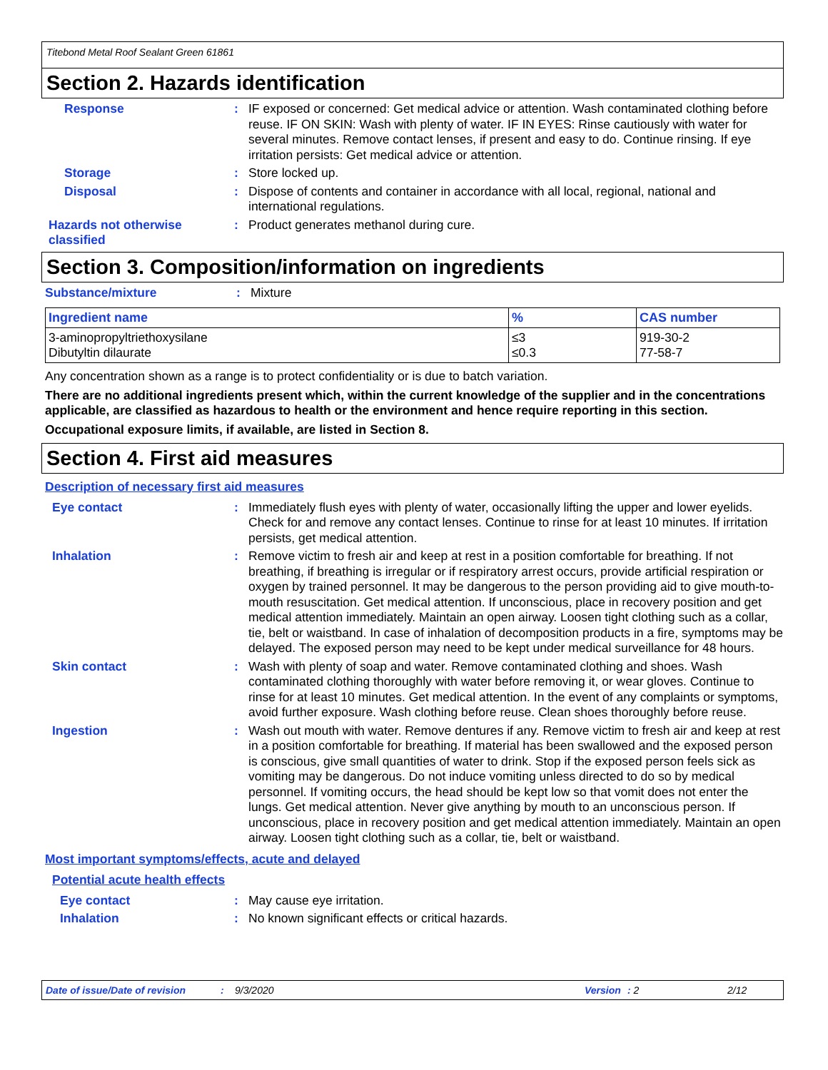Titebond Metal Roof Sealant Green 61861
Section 2. Hazards identification
Response :
IF exposed or concerned: Get medical advice or attention. Wash contaminated clothing before reuse. IF ON SKIN: Wash with plenty of water. IF IN EYES: Rinse cautiously with water for several minutes. Remove contact lenses, if present and easy to do. Continue rinsing. If eye irritation persists: Get medical advice or attention.
Storage :
Store locked up.
Disposal :
Dispose of contents and container in accordance with all local, regional, national and international regulations.
Hazards not otherwise classified
:
Product generates methanol during cure.
Section 3. Composition/information on ingredients
Substance/mixture : Mixture
| Ingredient name | % | CAS number |
| --- | --- | --- |
| 3-aminopropyltriethoxysilane Dibutyltin dilaurate | ≤3 ≤0.3 | 919-30-2 77-58-7 |
Any concentration shown as a range is to protect confidentiality or is due to batch variation.
There are no additional ingredients present which, within the current knowledge of the supplier and in the concentrations applicable, are classified as hazardous to health or the environment and hence require reporting in this section.
Occupational exposure limits, if available, are listed in Section 8.
Section 4. First aid measures
Description of necessary first aid measures
Eye contact :
Immediately flush eyes with plenty of water, occasionally lifting the upper and lower eyelids. Check for and remove any contact lenses. Continue to rinse for at least 10 minutes. If irritation persists, get medical attention.
Inhalation :
Remove victim to fresh air and keep at rest in a position comfortable for breathing. If not breathing, if breathing is irregular or if respiratory arrest occurs, provide artificial respiration or oxygen by trained personnel. It may be dangerous to the person providing aid to give mouth-to-mouth resuscitation. Get medical attention. If unconscious, place in recovery position and get medical attention immediately. Maintain an open airway. Loosen tight clothing such as a collar, tie, belt or waistband. In case of inhalation of decomposition products in a fire, symptoms may be delayed. The exposed person may need to be kept under medical surveillance for 48 hours.
Skin contact :
Wash with plenty of soap and water. Remove contaminated clothing and shoes. Wash contaminated clothing thoroughly with water before removing it, or wear gloves. Continue to rinse for at least 10 minutes. Get medical attention. In the event of any complaints or symptoms, avoid further exposure. Wash clothing before reuse. Clean shoes thoroughly before reuse.
Ingestion :
Wash out mouth with water. Remove dentures if any. Remove victim to fresh air and keep at rest in a position comfortable for breathing. If material has been swallowed and the exposed person is conscious, give small quantities of water to drink. Stop if the exposed person feels sick as vomiting may be dangerous. Do not induce vomiting unless directed to do so by medical personnel. If vomiting occurs, the head should be kept low so that vomit does not enter the lungs. Get medical attention. Never give anything by mouth to an unconscious person. If unconscious, place in recovery position and get medical attention immediately. Maintain an open airway. Loosen tight clothing such as a collar, tie, belt or waistband.
Most important symptoms/effects, acute and delayed
Potential acute health effects
Eye contact :
May cause eye irritation.
Inhalation :
No known significant effects or critical hazards.
Date of issue/Date of revision: 9/3/2020 Version: 2 2/12